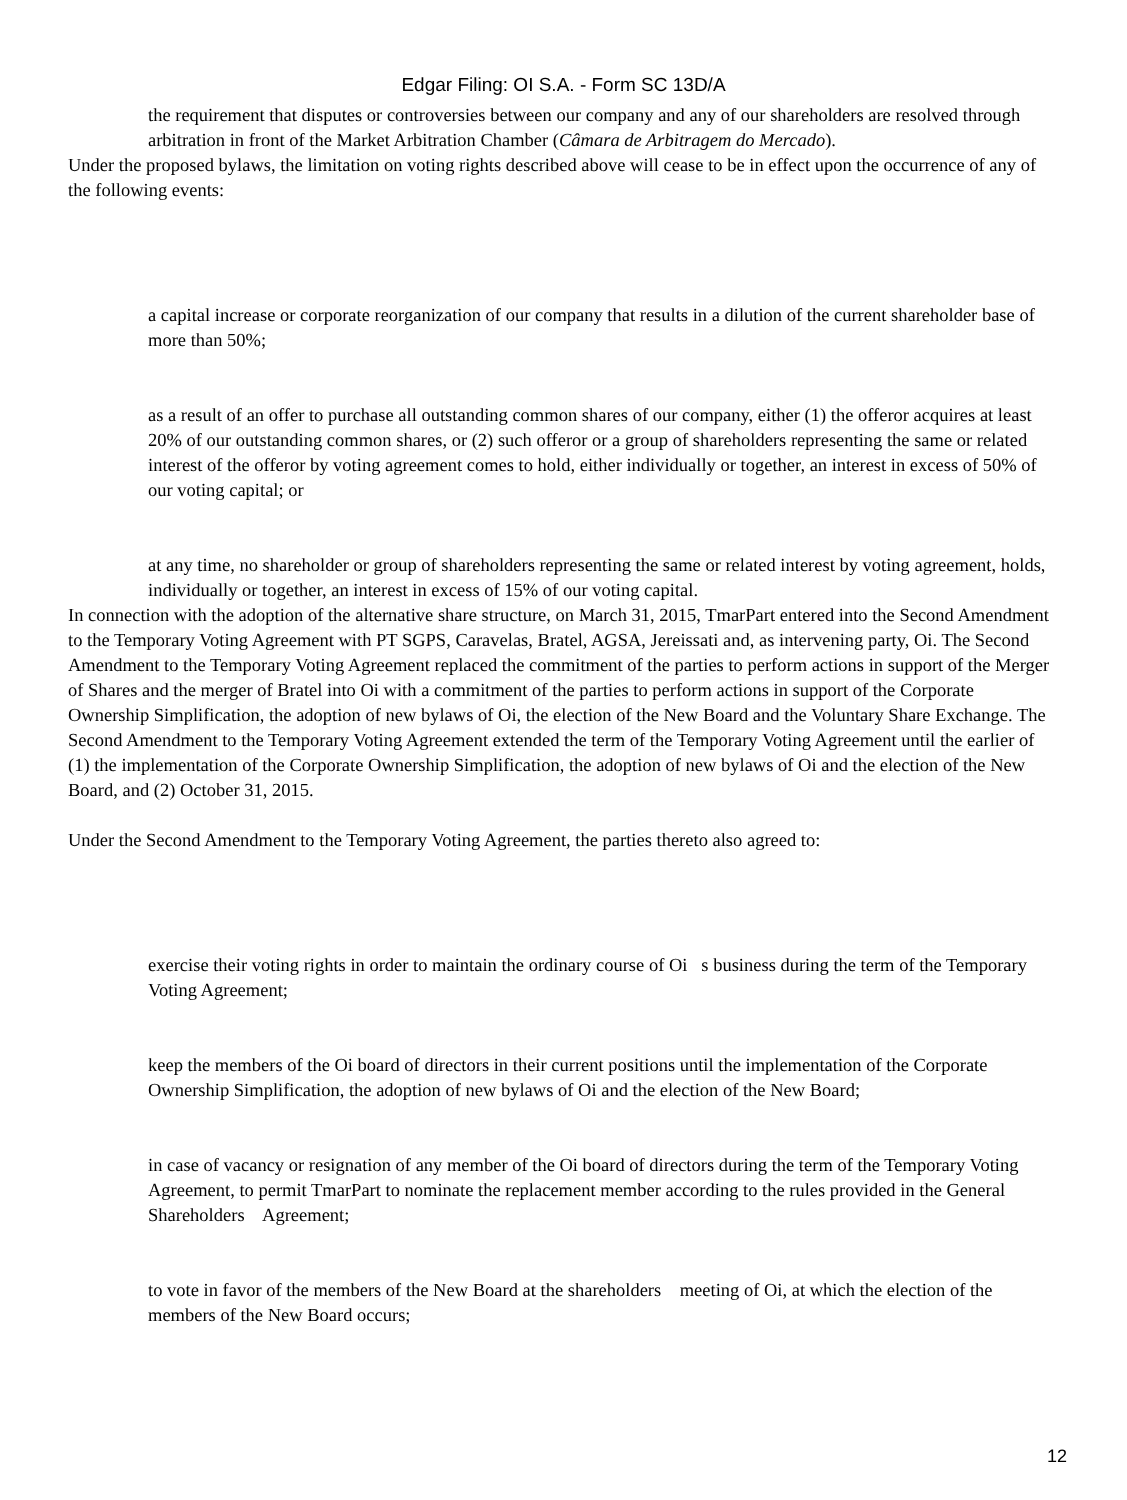Edgar Filing: OI S.A. - Form SC 13D/A
the requirement that disputes or controversies between our company and any of our shareholders are resolved through arbitration in front of the Market Arbitration Chamber (Câmara de Arbitragem do Mercado).
Under the proposed bylaws, the limitation on voting rights described above will cease to be in effect upon the occurrence of any of the following events:
a capital increase or corporate reorganization of our company that results in a dilution of the current shareholder base of more than 50%;
as a result of an offer to purchase all outstanding common shares of our company, either (1) the offeror acquires at least 20% of our outstanding common shares, or (2) such offeror or a group of shareholders representing the same or related interest of the offeror by voting agreement comes to hold, either individually or together, an interest in excess of 50% of our voting capital; or
at any time, no shareholder or group of shareholders representing the same or related interest by voting agreement, holds, individually or together, an interest in excess of 15% of our voting capital.
In connection with the adoption of the alternative share structure, on March 31, 2015, TmarPart entered into the Second Amendment to the Temporary Voting Agreement with PT SGPS, Caravelas, Bratel, AGSA, Jereissati and, as intervening party, Oi. The Second Amendment to the Temporary Voting Agreement replaced the commitment of the parties to perform actions in support of the Merger of Shares and the merger of Bratel into Oi with a commitment of the parties to perform actions in support of the Corporate Ownership Simplification, the adoption of new bylaws of Oi, the election of the New Board and the Voluntary Share Exchange. The Second Amendment to the Temporary Voting Agreement extended the term of the Temporary Voting Agreement until the earlier of (1) the implementation of the Corporate Ownership Simplification, the adoption of new bylaws of Oi and the election of the New Board, and (2) October 31, 2015.
Under the Second Amendment to the Temporary Voting Agreement, the parties thereto also agreed to:
exercise their voting rights in order to maintain the ordinary course of Oi s business during the term of the Temporary Voting Agreement;
keep the members of the Oi board of directors in their current positions until the implementation of the Corporate Ownership Simplification, the adoption of new bylaws of Oi and the election of the New Board;
in case of vacancy or resignation of any member of the Oi board of directors during the term of the Temporary Voting Agreement, to permit TmarPart to nominate the replacement member according to the rules provided in the General Shareholders Agreement;
to vote in favor of the members of the New Board at the shareholders meeting of Oi, at which the election of the members of the New Board occurs;
12